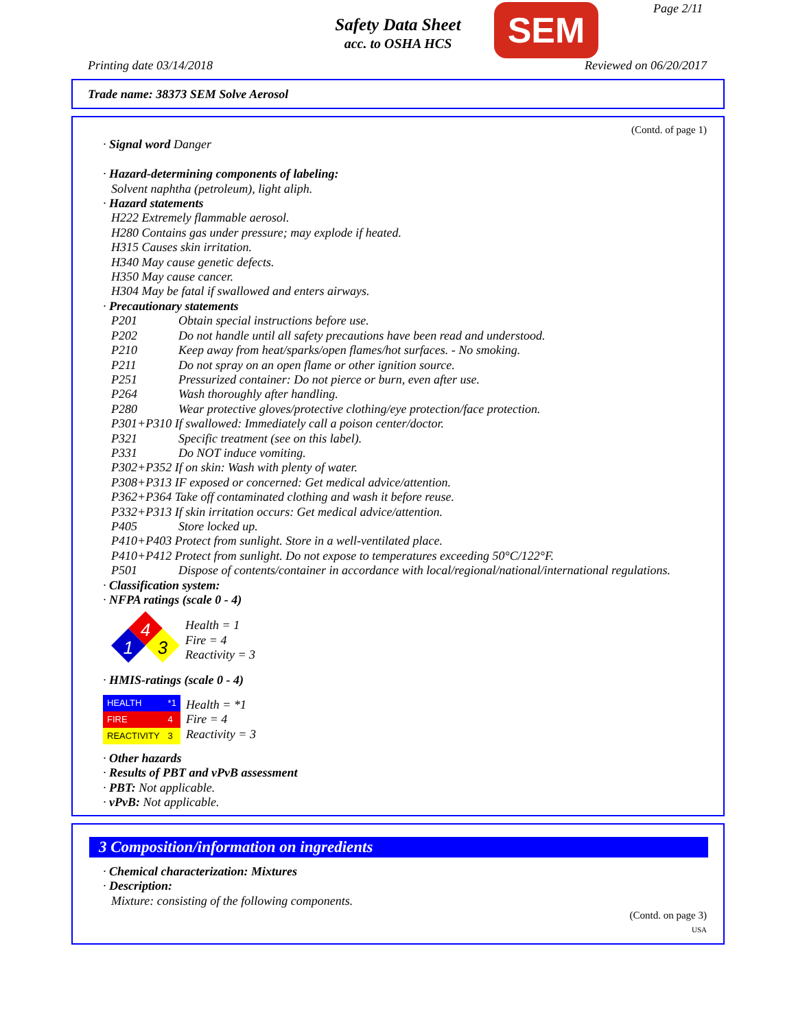Safety Data Sheet
acc. to OSHA HCS SEM Page 2/11
Printing date 03/14/2018 Reviewed on 06/20/2017
Trade name: 38373 SEM Solve Aerosol
(Contd. of page 1)
· Signal word Danger
· Hazard-determining components of labeling:
Solvent naphtha (petroleum), light aliph.
· Hazard statements
H222 Extremely flammable aerosol.
H280 Contains gas under pressure; may explode if heated.
H315 Causes skin irritation.
H340 May cause genetic defects.
H350 May cause cancer.
H304 May be fatal if swallowed and enters airways.
· Precautionary statements
P201 Obtain special instructions before use.
P202 Do not handle until all safety precautions have been read and understood.
P210 Keep away from heat/sparks/open flames/hot surfaces. - No smoking.
P211 Do not spray on an open flame or other ignition source.
P251 Pressurized container: Do not pierce or burn, even after use.
P264 Wash thoroughly after handling.
P280 Wear protective gloves/protective clothing/eye protection/face protection.
P301+P310 If swallowed: Immediately call a poison center/doctor.
P321 Specific treatment (see on this label).
P331 Do NOT induce vomiting.
P302+P352 If on skin: Wash with plenty of water.
P308+P313 IF exposed or concerned: Get medical advice/attention.
P362+P364 Take off contaminated clothing and wash it before reuse.
P332+P313 If skin irritation occurs: Get medical advice/attention.
P405 Store locked up.
P410+P403 Protect from sunlight. Store in a well-ventilated place.
P410+P412 Protect from sunlight. Do not expose to temperatures exceeding 50°C/122°F.
P501 Dispose of contents/container in accordance with local/regional/national/international regulations.
· Classification system:
· NFPA ratings (scale 0 - 4)
4
1
3
Health = 1
Fire = 4
Reactivity = 3
· HMIS-ratings (scale 0 - 4)
| HEALTH | *1 |
| FIRE | 4 |
| REACTIVITY | 3 |
Health = *1
Fire = 4
Reactivity = 3
· Other hazards
· Results of PBT and vPvB assessment
· PBT: Not applicable.
· vPvB: Not applicable.
3 Composition/information on ingredients
· Chemical characterization: Mixtures
· Description:
Mixture: consisting of the following components.
(Contd. on page 3)
USA